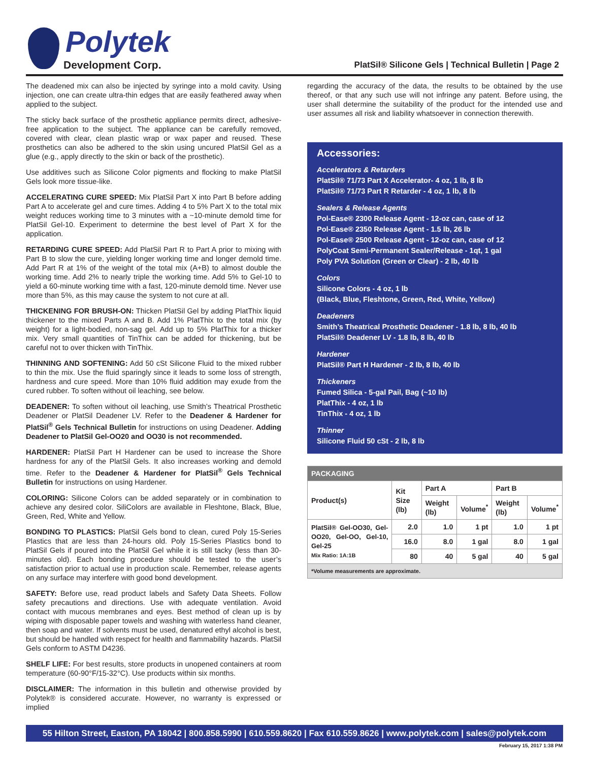Polytek
Development Corp.
PlatSil® Silicone Gels | Technical Bulletin | Page 2
The deadened mix can also be injected by syringe into a mold cavity. Using injection, one can create ultra-thin edges that are easily feathered away when applied to the subject.
The sticky back surface of the prosthetic appliance permits direct, adhesive-free application to the subject. The appliance can be carefully removed, covered with clear, clean plastic wrap or wax paper and reused. These prosthetics can also be adhered to the skin using uncured PlatSil Gel as a glue (e.g., apply directly to the skin or back of the prosthetic).
Use additives such as Silicone Color pigments and flocking to make PlatSil Gels look more tissue-like.
ACCELERATING CURE SPEED: Mix PlatSil Part X into Part B before adding Part A to accelerate gel and cure times. Adding 4 to 5% Part X to the total mix weight reduces working time to 3 minutes with a ~10-minute demold time for PlatSil Gel-10. Experiment to determine the best level of Part X for the application.
RETARDING CURE SPEED: Add PlatSil Part R to Part A prior to mixing with Part B to slow the cure, yielding longer working time and longer demold time. Add Part R at 1% of the weight of the total mix (A+B) to almost double the working time. Add 2% to nearly triple the working time. Add 5% to Gel-10 to yield a 60-minute working time with a fast, 120-minute demold time. Never use more than 5%, as this may cause the system to not cure at all.
THICKENING FOR BRUSH-ON: Thicken PlatSil Gel by adding PlatThix liquid thickener to the mixed Parts A and B. Add 1% PlatThix to the total mix (by weight) for a light-bodied, non-sag gel. Add up to 5% PlatThix for a thicker mix. Very small quantities of TinThix can be added for thickening, but be careful not to over thicken with TinThix.
THINNING AND SOFTENING: Add 50 cSt Silicone Fluid to the mixed rubber to thin the mix. Use the fluid sparingly since it leads to some loss of strength, hardness and cure speed. More than 10% fluid addition may exude from the cured rubber. To soften without oil leaching, see below.
DEADENER: To soften without oil leaching, use Smith’s Theatrical Prosthetic Deadener or PlatSil Deadener LV. Refer to the Deadener & Hardener for PlatSil<sup>®</sup> Gels Technical Bulletin for instructions on using Deadener. Adding Deadener to PlatSil Gel-OO20 and OO30 is not recommended.
HARDENER: PlatSil Part H Hardener can be used to increase the Shore hardness for any of the PlatSil Gels. It also increases working and demold time. Refer to the Deadener & Hardener for PlatSil<sup>®</sup> Gels Technical Bulletin for instructions on using Hardener.
COLORING: Silicone Colors can be added separately or in combination to achieve any desired color. SiliColors are available in Fleshtone, Black, Blue, Green, Red, White and Yellow.
BONDING TO PLASTICS: PlatSil Gels bond to clean, cured Poly 15-Series Plastics that are less than 24-hours old. Poly 15-Series Plastics bond to PlatSil Gels if poured into the PlatSil Gel while it is still tacky (less than 30-minutes old). Each bonding procedure should be tested to the user’s satisfaction prior to actual use in production scale. Remember, release agents on any surface may interfere with good bond development.
SAFETY: Before use, read product labels and Safety Data Sheets. Follow safety precautions and directions. Use with adequate ventilation. Avoid contact with mucous membranes and eyes. Best method of clean up is by wiping with disposable paper towels and washing with waterless hand cleaner, then soap and water. If solvents must be used, denatured ethyl alcohol is best, but should be handled with respect for health and flammability hazards. PlatSil Gels conform to ASTM D4236.
SHELF LIFE: For best results, store products in unopened containers at room temperature (60-90°F/15-32°C). Use products within six months.
DISCLAIMER: The information in this bulletin and otherwise provided by Polytek® is considered accurate. However, no warranty is expressed or implied
regarding the accuracy of the data, the results to be obtained by the use thereof, or that any such use will not infringe any patent. Before using, the user shall determine the suitability of the product for the intended use and user assumes all risk and liability whatsoever in connection therewith.
Accessories:
Accelerators & Retarders
PlatSil® 71/73 Part X Accelerator- 4 oz, 1 lb, 8 lb
PlatSil® 71/73 Part R Retarder - 4 oz, 1 lb, 8 lb
Sealers & Release Agents
Pol-Ease® 2300 Release Agent - 12-oz can, case of 12
Pol-Ease® 2350 Release Agent - 1.5 lb, 26 lb
Pol-Ease® 2500 Release Agent - 12-oz can, case of 12
PolyCoat Semi-Permanent Sealer/Release - 1qt, 1 gal
Poly PVA Solution (Green or Clear) - 2 lb, 40 lb
Colors
Silicone Colors - 4 oz, 1 lb
(Black, Blue, Fleshtone, Green, Red, White, Yellow)
Deadeners
Smith’s Theatrical Prosthetic Deadener - 1.8 lb, 8 lb, 40 lb
PlatSil® Deadener LV - 1.8 lb, 8 lb, 40 lb
Hardener
PlatSil® Part H Hardener - 2 lb, 8 lb, 40 lb
Thickeners
Fumed Silica - 5-gal Pail, Bag (~10 lb)
PlatThix - 4 oz, 1 lb
TinThix - 4 oz, 1 lb
Thinner
Silicone Fluid 50 cSt - 2 lb, 8 lb
| PACKAGING | | | | | |
| --- | --- | --- | --- | --- | --- |
| Product(s) | Kit Size (lb) | Part A | | Part B | |
| | | Weight (lb) | Volume<sup>*</sup> | Weight (lb) | Volume<sup>*</sup> |
| PlatSil® Gel-OO30, Gel-OO20, Gel-OO, Gel-10, Gel-25 Mix Ratio: 1A:1B | 2.0 | 1.0 | 1 pt | 1.0 | 1 pt |
| | 16.0 | 8.0 | 1 gal | 8.0 | 1 gal |
| | 80 | 40 | 5 gal | 40 | 5 gal |
| *Volume measurements are approximate. | | | | | |
55 Hilton Street, Easton, PA 18042 | 800.858.5990 | 610.559.8620 | Fax 610.559.8626 | www.polytek.com | sales@polytek.com
February 15, 2017 1:38 PM